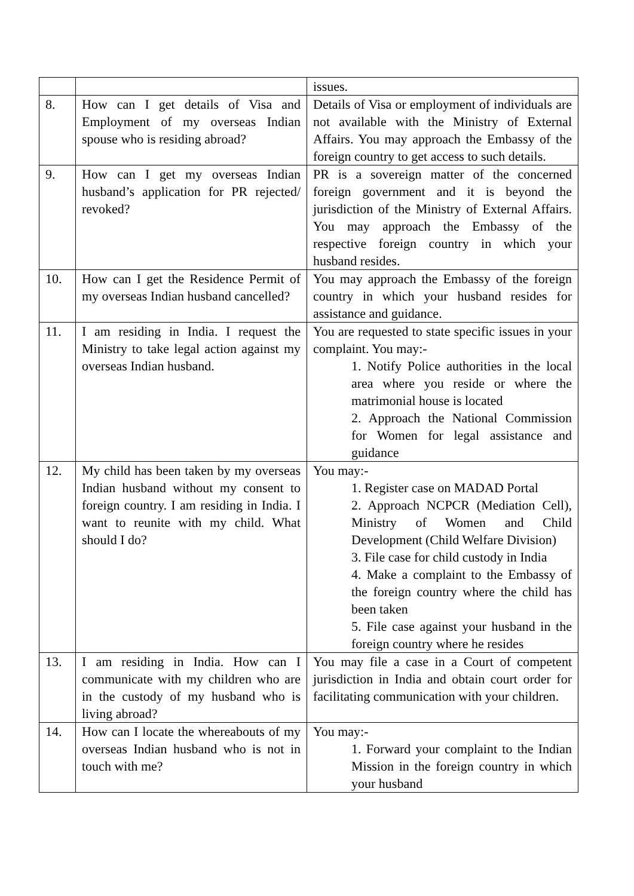| | | issues. |
| 8. | How can I get details of Visa and Employment of my overseas Indian spouse who is residing abroad? | Details of Visa or employment of individuals are not available with the Ministry of External Affairs. You may approach the Embassy of the foreign country to get access to such details. |
| 9. | How can I get my overseas Indian husband’s application for PR rejected/ revoked? | PR is a sovereign matter of the concerned foreign government and it is beyond the jurisdiction of the Ministry of External Affairs. You may approach the Embassy of the respective foreign country in which your husband resides. |
| 10. | How can I get the Residence Permit of my overseas Indian husband cancelled? | You may approach the Embassy of the foreign country in which your husband resides for assistance and guidance. |
| 11. | I am residing in India. I request the Ministry to take legal action against my overseas Indian husband. | You are requested to state specific issues in your complaint. You may:- 1. Notify Police authorities in the local area where you reside or where the matrimonial house is located 2. Approach the National Commission for Women for legal assistance and guidance |
| 12. | My child has been taken by my overseas Indian husband without my consent to foreign country. I am residing in India. I want to reunite with my child. What should I do? | You may:- 1. Register case on MADAD Portal 2. Approach NCPCR (Mediation Cell), Ministry of Women and Child Development (Child Welfare Division) 3. File case for child custody in India 4. Make a complaint to the Embassy of the foreign country where the child has been taken 5. File case against your husband in the foreign country where he resides |
| 13. | I am residing in India. How can I communicate with my children who are in the custody of my husband who is living abroad? | You may file a case in a Court of competent jurisdiction in India and obtain court order for facilitating communication with your children. |
| 14. | How can I locate the whereabouts of my overseas Indian husband who is not in touch with me? | You may:- 1. Forward your complaint to the Indian Mission in the foreign country in which your husband |